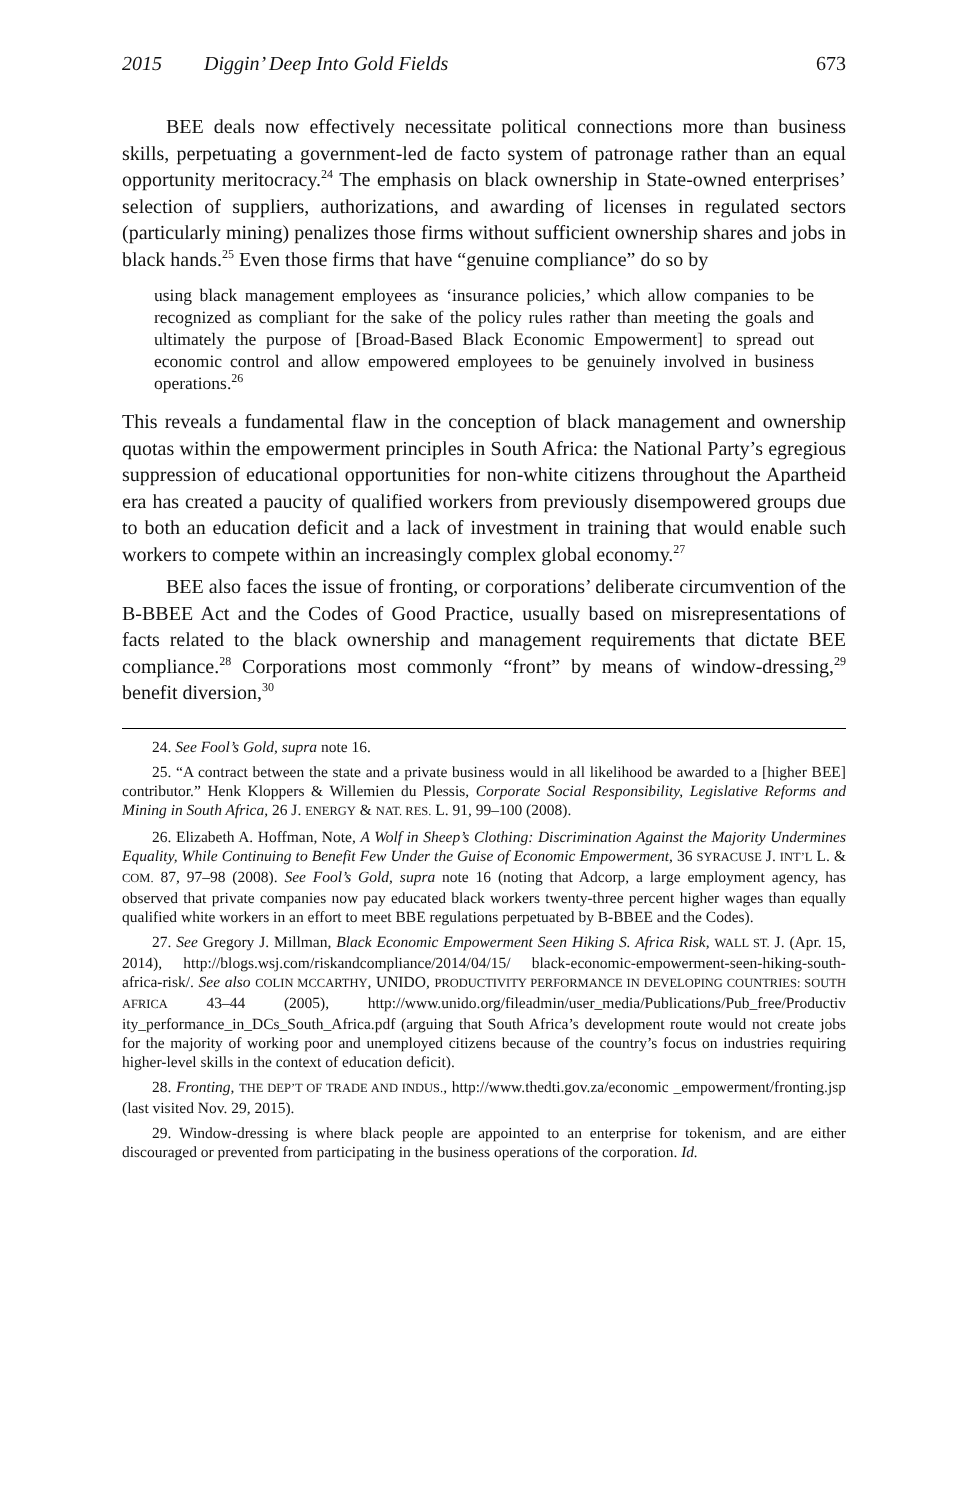2015 Diggin’ Deep Into Gold Fields 673
BEE deals now effectively necessitate political connections more than business skills, perpetuating a government-led de facto system of patronage rather than an equal opportunity meritocracy.<sup>24</sup> The emphasis on black ownership in State-owned enterprises’ selection of suppliers, authorizations, and awarding of licenses in regulated sectors (particularly mining) penalizes those firms without sufficient ownership shares and jobs in black hands.<sup>25</sup> Even those firms that have “genuine compliance” do so by
using black management employees as ‘insurance policies,’ which allow companies to be recognized as compliant for the sake of the policy rules rather than meeting the goals and ultimately the purpose of [Broad-Based Black Economic Empowerment] to spread out economic control and allow empowered employees to be genuinely involved in business operations.<sup>26</sup>
This reveals a fundamental flaw in the conception of black management and ownership quotas within the empowerment principles in South Africa: the National Party’s egregious suppression of educational opportunities for non-white citizens throughout the Apartheid era has created a paucity of qualified workers from previously disempowered groups due to both an education deficit and a lack of investment in training that would enable such workers to compete within an increasingly complex global economy.<sup>27</sup>
BEE also faces the issue of fronting, or corporations’ deliberate circumvention of the B-BBEE Act and the Codes of Good Practice, usually based on misrepresentations of facts related to the black ownership and management requirements that dictate BEE compliance.<sup>28</sup> Corporations most commonly “front” by means of window-dressing,<sup>29</sup> benefit diversion,<sup>30</sup>
24. See Fool’s Gold, supra note 16.
25. “A contract between the state and a private business would in all likelihood be awarded to a [higher BEE] contributor.” Henk Kloppers & Willemien du Plessis, Corporate Social Responsibility, Legislative Reforms and Mining in South Africa, 26 J. ENERGY & NAT. RES. L. 91, 99–100 (2008).
26. Elizabeth A. Hoffman, Note, A Wolf in Sheep’s Clothing: Discrimination Against the Majority Undermines Equality, While Continuing to Benefit Few Under the Guise of Economic Empowerment, 36 SYRACUSE J. INT’L L. & COM. 87, 97–98 (2008). See Fool’s Gold, supra note 16 (noting that Adcorp, a large employment agency, has observed that private companies now pay educated black workers twenty-three percent higher wages than equally qualified white workers in an effort to meet BBE regulations perpetuated by B-BBEE and the Codes).
27. See Gregory J. Millman, Black Economic Empowerment Seen Hiking S. Africa Risk, WALL ST. J. (Apr. 15, 2014), http://blogs.wsj.com/riskandcompliance/2014/04/15/ black-economic-empowerment-seen-hiking-south-africa-risk/. See also COLIN MCCARTHY, UNIDO, PRODUCTIVITY PERFORMANCE IN DEVELOPING COUNTRIES: SOUTH AFRICA 43–44 (2005), http://www.unido.org/fileadmin/user_media/Publications/Pub_free/Productiv ity_performance_in_DCs_South_Africa.pdf (arguing that South Africa’s development route would not create jobs for the majority of working poor and unemployed citizens because of the country’s focus on industries requiring higher-level skills in the context of education deficit).
28. Fronting, THE DEP’T OF TRADE AND INDUS., http://www.thedti.gov.za/economic _empowerment/fronting.jsp (last visited Nov. 29, 2015).
29. Window-dressing is where black people are appointed to an enterprise for tokenism, and are either discouraged or prevented from participating in the business operations of the corporation. Id.